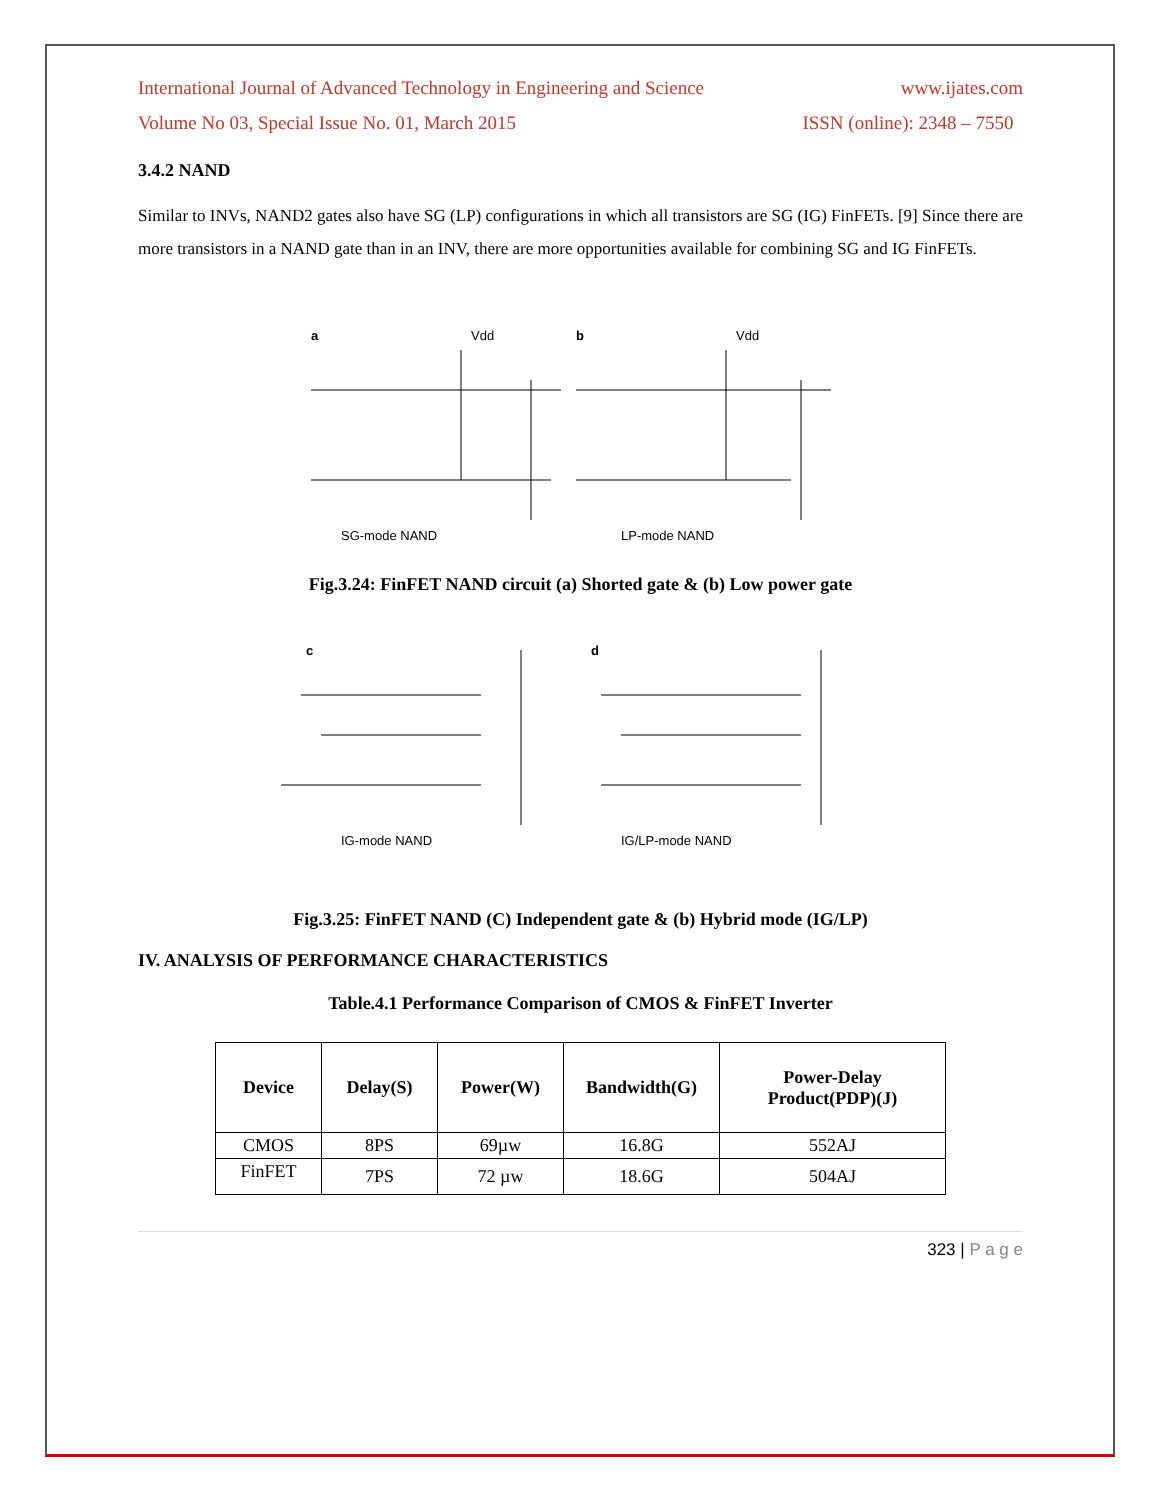International Journal of Advanced Technology in Engineering and Science www.ijates.com
Volume No 03, Special Issue No. 01, March 2015 ISSN (online): 2348 – 7550
3.4.2 NAND
Similar to INVs, NAND2 gates also have SG (LP) configurations in which all transistors are SG (IG) FinFETs. [9] Since there are more transistors in a NAND gate than in an INV, there are more opportunities available for combining SG and IG FinFETs.
a
Vdd
b
Vdd
SG-mode NAND
LP-mode NAND
Fig.3.24: FinFET NAND circuit (a) Shorted gate & (b) Low power gate
c
d
IG-mode NAND
IG/LP-mode NAND
Fig.3.25: FinFET NAND (C) Independent gate & (b) Hybrid mode (IG/LP)
IV. ANALYSIS OF PERFORMANCE CHARACTERISTICS
Table.4.1 Performance Comparison of CMOS & FinFET Inverter
| Device | Delay(S) | Power(W) | Bandwidth(G) | Power-Delay Product(PDP)(J) |
| --- | --- | --- | --- | --- |
| CMOS | 8PS | 69µw | 16.8G | 552AJ |
| FinFET | 7PS | 72 µw | 18.6G | 504AJ |
323 | P a g e